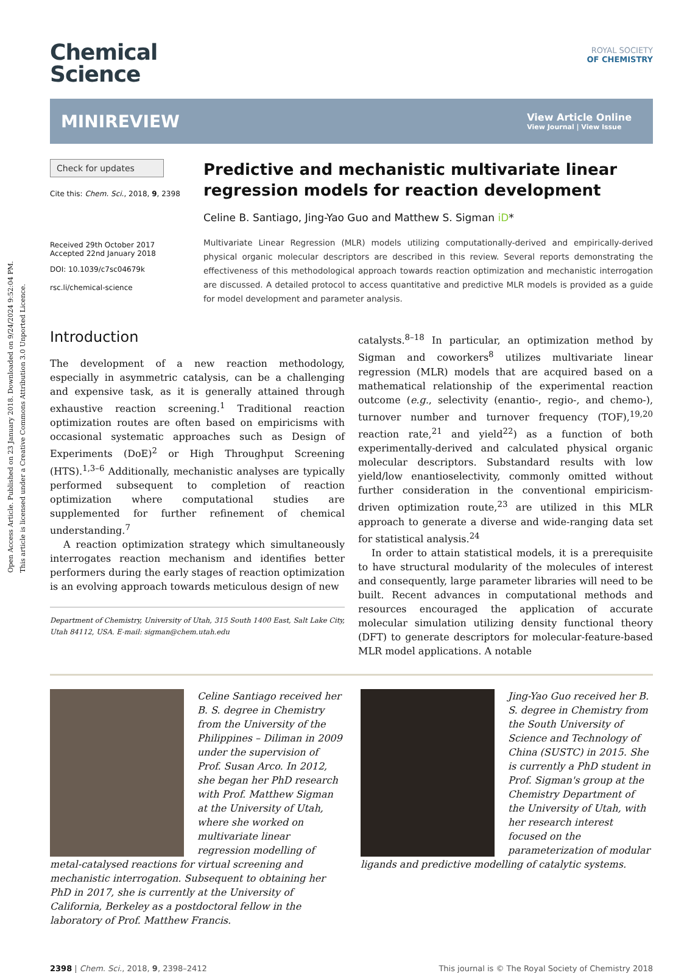Open Access Article. Published on 23 January 2018. Downloaded on 9/24/2024 9:52:04 PM.
This article is licensed under a Creative Commons Attribution 3.0 Unported Licence.
Chemical
Science
ROYAL SOCIETY
OF CHEMISTRY
MINIREVIEW
View Article Online
View Journal | View Issue
Check for updates
Cite this: Chem. Sci., 2018, 9, 2398
Received 29th October 2017
Accepted 22nd January 2018
DOI: 10.1039/c7sc04679k
rsc.li/chemical-science
Predictive and mechanistic multivariate linear regression models for reaction development
Celine B. Santiago, Jing-Yao Guo and Matthew S. Sigman iD*
Multivariate Linear Regression (MLR) models utilizing computationally-derived and empirically-derived physical organic molecular descriptors are described in this review. Several reports demonstrating the effectiveness of this methodological approach towards reaction optimization and mechanistic interrogation are discussed. A detailed protocol to access quantitative and predictive MLR models is provided as a guide for model development and parameter analysis.
Introduction
The development of a new reaction methodology, especially in asymmetric catalysis, can be a challenging and expensive task, as it is generally attained through exhaustive reaction screening.<sup>1</sup> Traditional reaction optimization routes are often based on empiricisms with occasional systematic approaches such as Design of Experiments (DoE)<sup>2</sup> or High Throughput Screening (HTS).<sup>1,3–6</sup> Additionally, mechanistic analyses are typically performed subsequent to completion of reaction optimization where computational studies are supplemented for further refinement of chemical understanding.<sup>7</sup>
A reaction optimization strategy which simultaneously interrogates reaction mechanism and identifies better performers during the early stages of reaction optimization is an evolving approach towards meticulous design of new
Department of Chemistry, University of Utah, 315 South 1400 East, Salt Lake City, Utah 84112, USA. E-mail: sigman@chem.utah.edu
catalysts.<sup>8–18</sup> In particular, an optimization method by Sigman and coworkers<sup>8</sup> utilizes multivariate linear regression (MLR) models that are acquired based on a mathematical relationship of the experimental reaction outcome (e.g., selectivity (enantio-, regio-, and chemo-), turnover number and turnover frequency (TOF),<sup>19,20</sup> reaction rate,<sup>21</sup> and yield<sup>22</sup>) as a function of both experimentally-derived and calculated physical organic molecular descriptors. Substandard results with low yield/low enantioselectivity, commonly omitted without further consideration in the conventional empiricism-driven optimization route,<sup>23</sup> are utilized in this MLR approach to generate a diverse and wide-ranging data set for statistical analysis.<sup>24</sup>
In order to attain statistical models, it is a prerequisite to have structural modularity of the molecules of interest and consequently, large parameter libraries will need to be built. Recent advances in computational methods and resources encouraged the application of accurate molecular simulation utilizing density functional theory (DFT) to generate descriptors for molecular-feature-based MLR model applications. A notable
Celine Santiago received her B. S. degree in Chemistry from the University of the Philippines – Diliman in 2009 under the supervision of Prof. Susan Arco. In 2012, she began her PhD research with Prof. Matthew Sigman at the University of Utah, where she worked on multivariate linear regression modelling of metal-catalysed reactions for virtual screening and mechanistic interrogation. Subsequent to obtaining her PhD in 2017, she is currently at the University of California, Berkeley as a postdoctoral fellow in the laboratory of Prof. Matthew Francis.
Jing-Yao Guo received her B. S. degree in Chemistry from the South University of Science and Technology of China (SUSTC) in 2015. She is currently a PhD student in Prof. Sigman's group at the Chemistry Department of the University of Utah, with her research interest focused on the parameterization of modular ligands and predictive modelling of catalytic systems.
2398 | Chem. Sci., 2018, 9, 2398–2412 This journal is © The Royal Society of Chemistry 2018